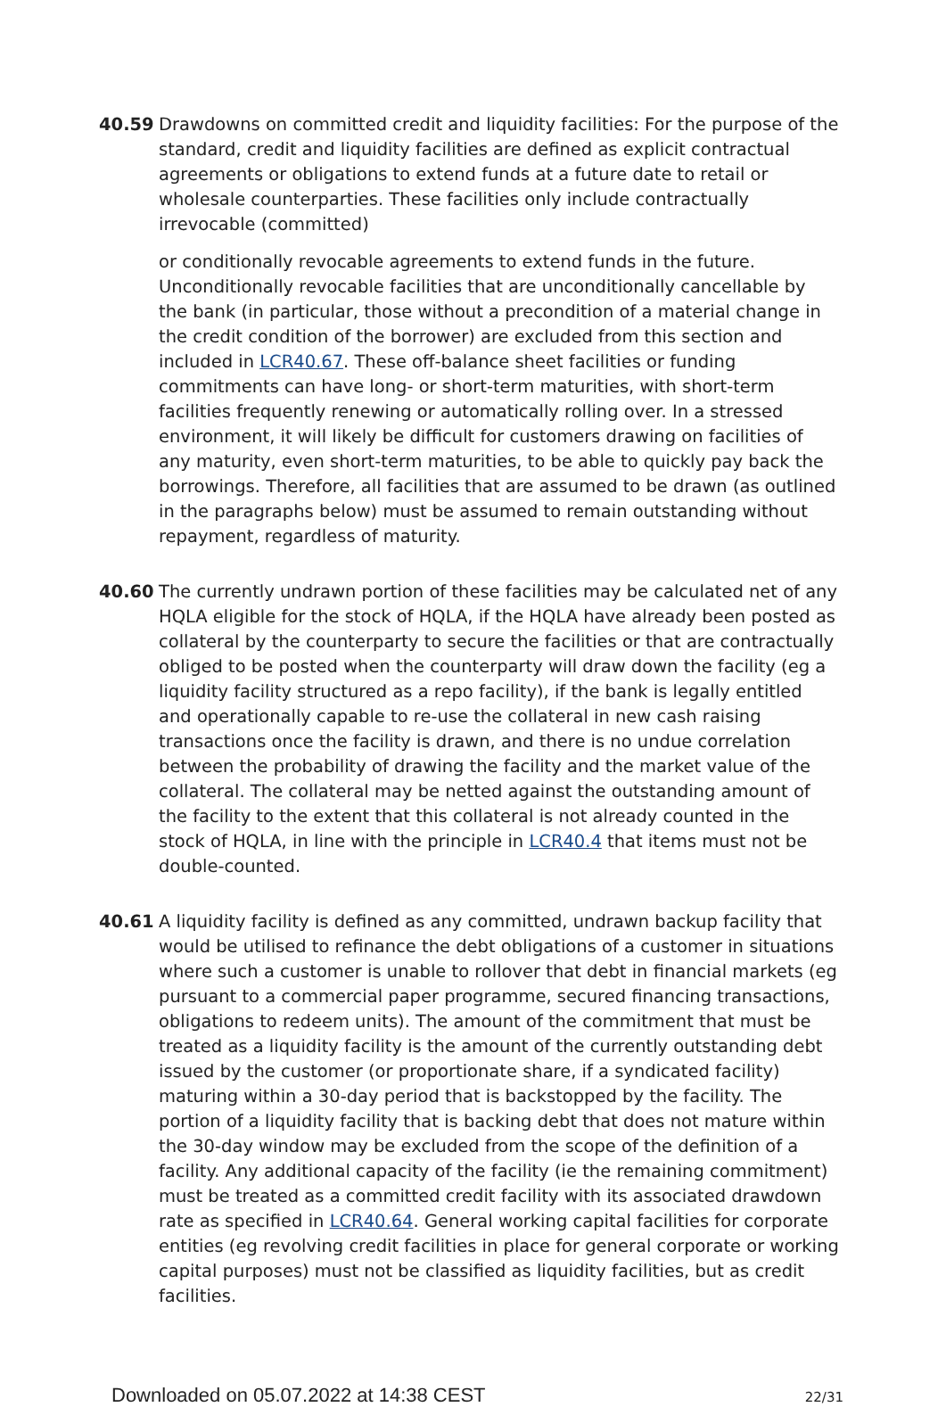40.59 Drawdowns on committed credit and liquidity facilities: For the purpose of the standard, credit and liquidity facilities are defined as explicit contractual agreements or obligations to extend funds at a future date to retail or wholesale counterparties. These facilities only include contractually irrevocable (committed)
or conditionally revocable agreements to extend funds in the future. Unconditionally revocable facilities that are unconditionally cancellable by the bank (in particular, those without a precondition of a material change in the credit condition of the borrower) are excluded from this section and included in LCR40.67. These off-balance sheet facilities or funding commitments can have long- or short-term maturities, with short-term facilities frequently renewing or automatically rolling over. In a stressed environment, it will likely be difficult for customers drawing on facilities of any maturity, even short-term maturities, to be able to quickly pay back the borrowings. Therefore, all facilities that are assumed to be drawn (as outlined in the paragraphs below) must be assumed to remain outstanding without repayment, regardless of maturity.
40.60 The currently undrawn portion of these facilities may be calculated net of any HQLA eligible for the stock of HQLA, if the HQLA have already been posted as collateral by the counterparty to secure the facilities or that are contractually obliged to be posted when the counterparty will draw down the facility (eg a liquidity facility structured as a repo facility), if the bank is legally entitled and operationally capable to re-use the collateral in new cash raising transactions once the facility is drawn, and there is no undue correlation between the probability of drawing the facility and the market value of the collateral. The collateral may be netted against the outstanding amount of the facility to the extent that this collateral is not already counted in the stock of HQLA, in line with the principle in LCR40.4 that items must not be double-counted.
40.61 A liquidity facility is defined as any committed, undrawn backup facility that would be utilised to refinance the debt obligations of a customer in situations where such a customer is unable to rollover that debt in financial markets (eg pursuant to a commercial paper programme, secured financing transactions, obligations to redeem units). The amount of the commitment that must be treated as a liquidity facility is the amount of the currently outstanding debt issued by the customer (or proportionate share, if a syndicated facility) maturing within a 30-day period that is backstopped by the facility. The portion of a liquidity facility that is backing debt that does not mature within the 30-day window may be excluded from the scope of the definition of a facility. Any additional capacity of the facility (ie the remaining commitment) must be treated as a committed credit facility with its associated drawdown rate as specified in LCR40.64. General working capital facilities for corporate entities (eg revolving credit facilities in place for general corporate or working capital purposes) must not be classified as liquidity facilities, but as credit facilities.
Downloaded on 05.07.2022 at 14:38 CEST 22/31